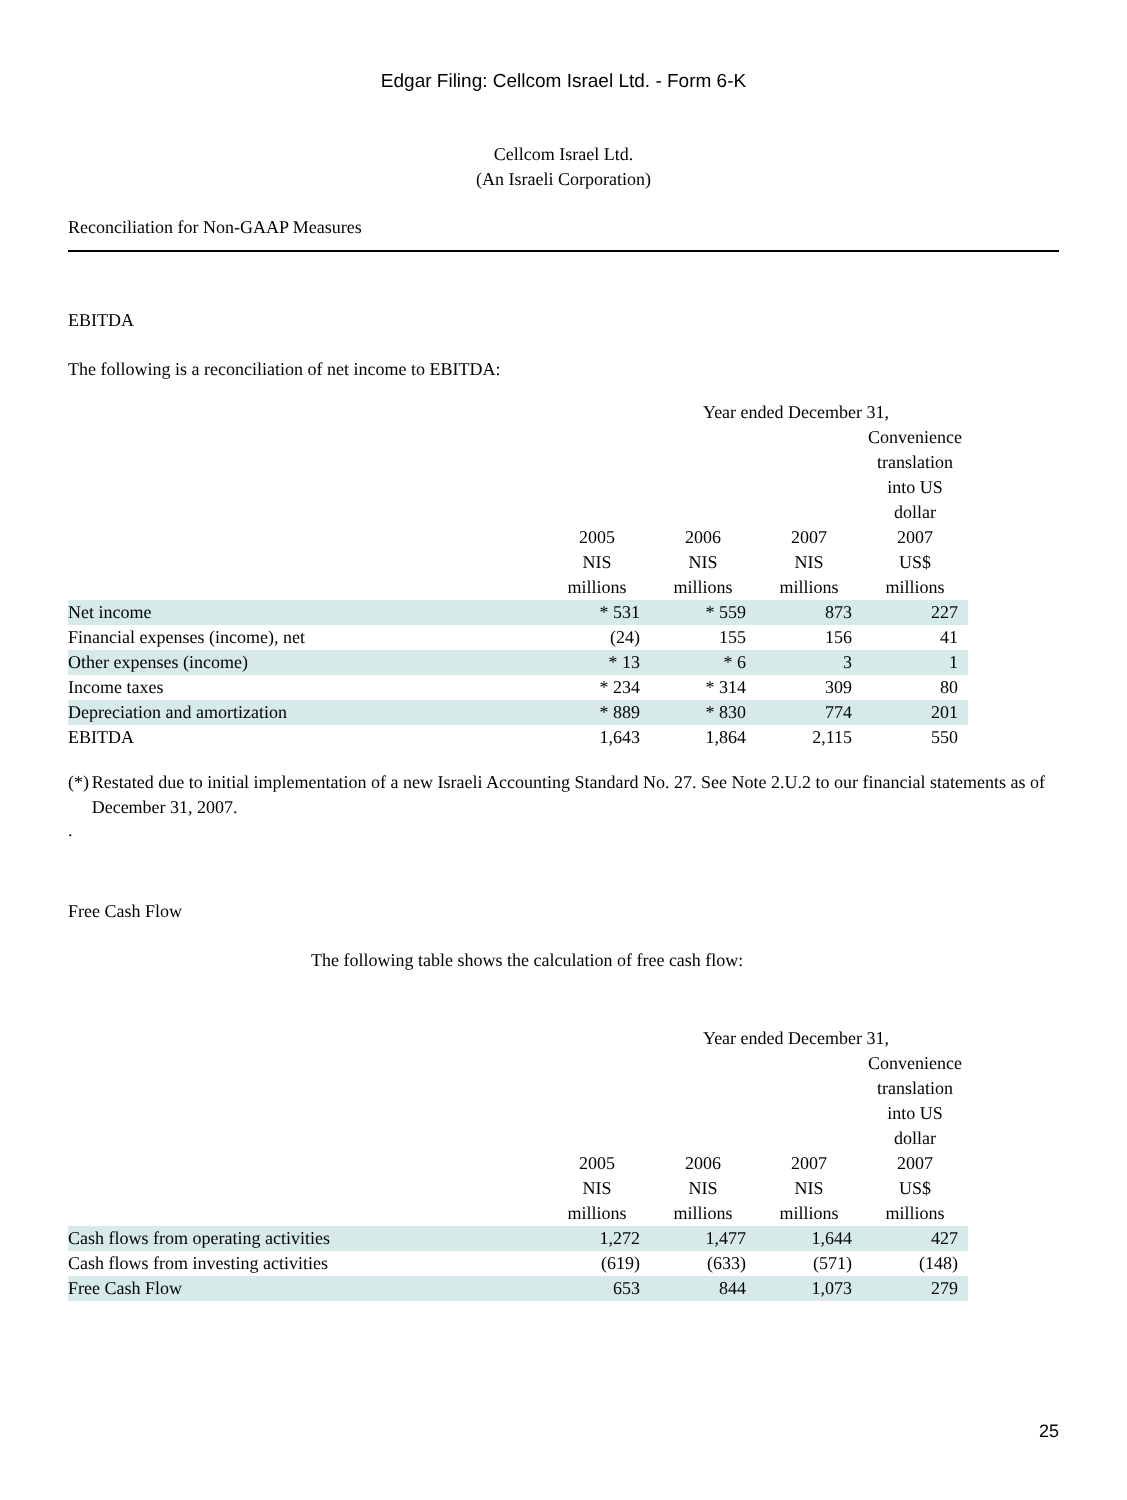Edgar Filing: Cellcom Israel Ltd. - Form 6-K
Cellcom Israel Ltd.
(An Israeli Corporation)
Reconciliation for Non-GAAP Measures
EBITDA
The following is a reconciliation of net income to EBITDA:
| | Year ended December 31, | | | |
| | | | | Convenience translation into US dollar |
| | 2005 NIS millions | 2006 NIS millions | 2007 NIS millions | 2007 US$ millions |
| Net income | * 531 | * 559 | 873 | 227 |
| Financial expenses (income), net | (24) | 155 | 156 | 41 |
| Other expenses (income) | * 13 | * 6 | 3 | 1 |
| Income taxes | * 234 | * 314 | 309 | 80 |
| Depreciation and amortization | * 889 | * 830 | 774 | 201 |
| EBITDA | 1,643 | 1,864 | 2,115 | 550 |
(*) Restated due to initial implementation of a new Israeli Accounting Standard No. 27. See Note 2.U.2 to our financial statements as of December 31, 2007.
.
Free Cash Flow
The following table shows the calculation of free cash flow:
| | Year ended December 31, | | | |
| | | | | Convenience translation into US dollar |
| | 2005 NIS millions | 2006 NIS millions | 2007 NIS millions | 2007 US$ millions |
| Cash flows from operating activities | 1,272 | 1,477 | 1,644 | 427 |
| Cash flows from investing activities | (619) | (633) | (571) | (148) |
| Free Cash Flow | 653 | 844 | 1,073 | 279 |
25